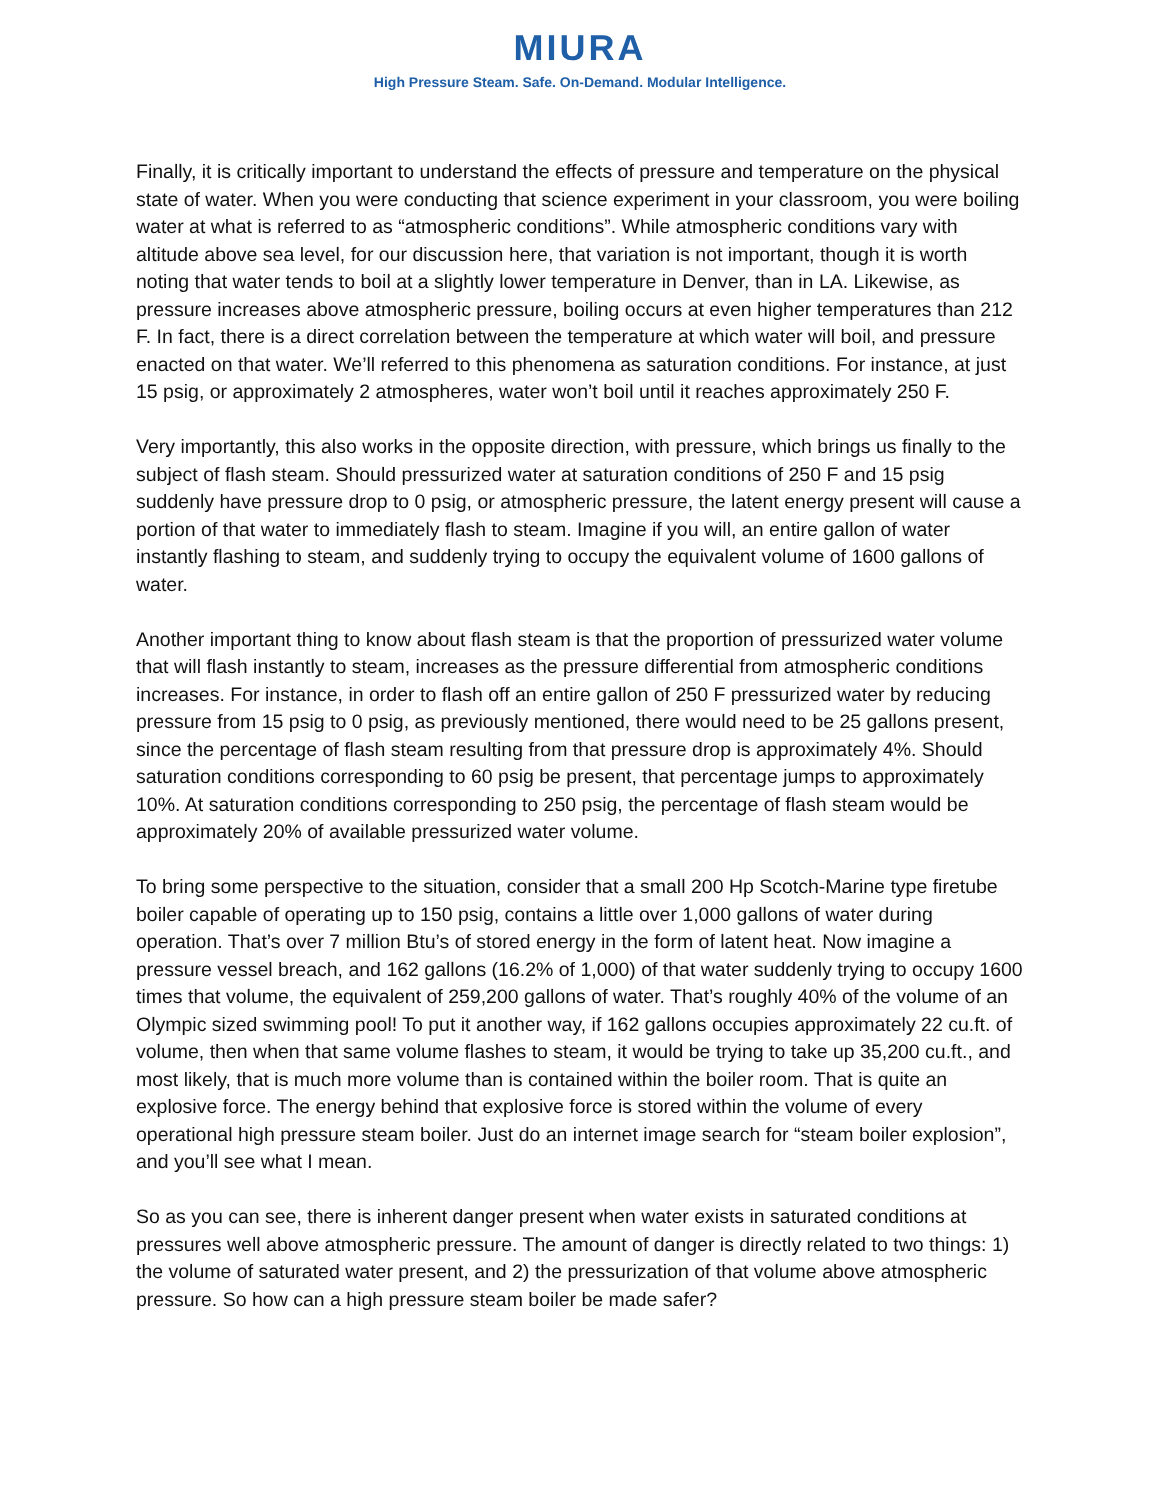MIURA
High Pressure Steam. Safe. On-Demand. Modular Intelligence.
Finally, it is critically important to understand the effects of pressure and temperature on the physical state of water. When you were conducting that science experiment in your classroom, you were boiling water at what is referred to as “atmospheric conditions”. While atmospheric conditions vary with altitude above sea level, for our discussion here, that variation is not important, though it is worth noting that water tends to boil at a slightly lower temperature in Denver, than in LA. Likewise, as pressure increases above atmospheric pressure, boiling occurs at even higher temperatures than 212 F. In fact, there is a direct correlation between the temperature at which water will boil, and pressure enacted on that water. We’ll referred to this phenomena as saturation conditions. For instance, at just 15 psig, or approximately 2 atmospheres, water won’t boil until it reaches approximately 250 F.
Very importantly, this also works in the opposite direction, with pressure, which brings us finally to the subject of flash steam. Should pressurized water at saturation conditions of 250 F and 15 psig suddenly have pressure drop to 0 psig, or atmospheric pressure, the latent energy present will cause a portion of that water to immediately flash to steam. Imagine if you will, an entire gallon of water instantly flashing to steam, and suddenly trying to occupy the equivalent volume of 1600 gallons of water.
Another important thing to know about flash steam is that the proportion of pressurized water volume that will flash instantly to steam, increases as the pressure differential from atmospheric conditions increases. For instance, in order to flash off an entire gallon of 250 F pressurized water by reducing pressure from 15 psig to 0 psig, as previously mentioned, there would need to be 25 gallons present, since the percentage of flash steam resulting from that pressure drop is approximately 4%. Should saturation conditions corresponding to 60 psig be present, that percentage jumps to approximately 10%. At saturation conditions corresponding to 250 psig, the percentage of flash steam would be approximately 20% of available pressurized water volume.
To bring some perspective to the situation, consider that a small 200 Hp Scotch-Marine type firetube boiler capable of operating up to 150 psig, contains a little over 1,000 gallons of water during operation. That’s over 7 million Btu’s of stored energy in the form of latent heat. Now imagine a pressure vessel breach, and 162 gallons (16.2% of 1,000) of that water suddenly trying to occupy 1600 times that volume, the equivalent of 259,200 gallons of water. That’s roughly 40% of the volume of an Olympic sized swimming pool! To put it another way, if 162 gallons occupies approximately 22 cu.ft. of volume, then when that same volume flashes to steam, it would be trying to take up 35,200 cu.ft., and most likely, that is much more volume than is contained within the boiler room. That is quite an explosive force. The energy behind that explosive force is stored within the volume of every operational high pressure steam boiler. Just do an internet image search for “steam boiler explosion”, and you’ll see what I mean.
So as you can see, there is inherent danger present when water exists in saturated conditions at pressures well above atmospheric pressure. The amount of danger is directly related to two things: 1) the volume of saturated water present, and 2) the pressurization of that volume above atmospheric pressure. So how can a high pressure steam boiler be made safer?